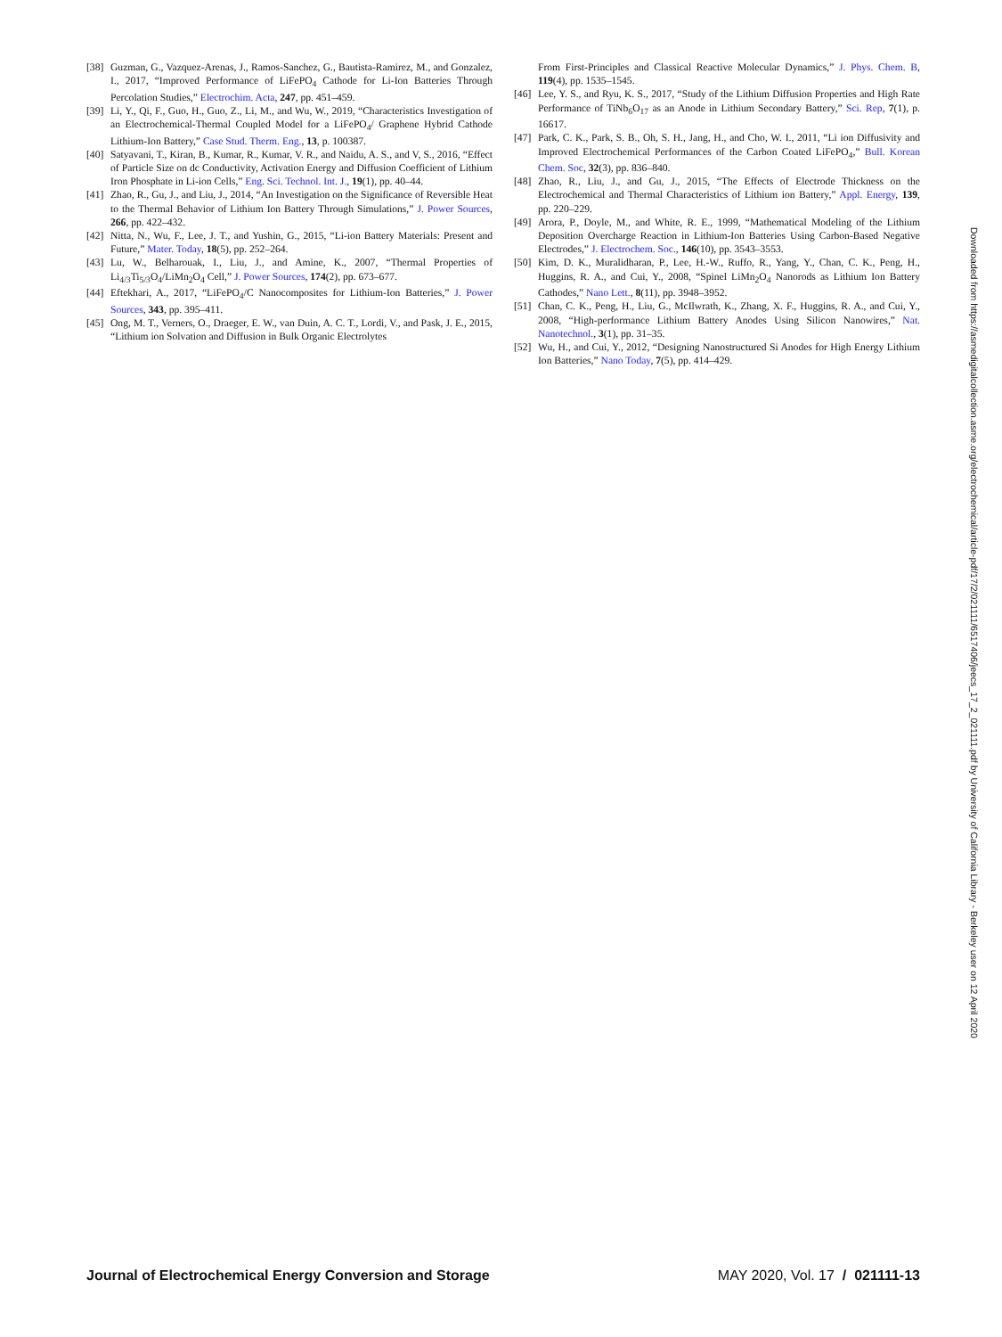[38] Guzman, G., Vazquez-Arenas, J., Ramos-Sanchez, G., Bautista-Ramirez, M., and Gonzalez, I., 2017, “Improved Performance of LiFePO<sub>4</sub> Cathode for Li-Ion Batteries Through Percolation Studies,” Electrochim. Acta, 247, pp. 451–459.
[39] Li, Y., Qi, F., Guo, H., Guo, Z., Li, M., and Wu, W., 2019, “Characteristics Investigation of an Electrochemical-Thermal Coupled Model for a LiFePO<sub>4</sub>/ Graphene Hybrid Cathode Lithium-Ion Battery,” Case Stud. Therm. Eng., 13, p. 100387.
[40] Satyavani, T., Kiran, B., Kumar, R., Kumar, V. R., and Naidu, A. S., and V, S., 2016, “Effect of Particle Size on dc Conductivity, Activation Energy and Diffusion Coefficient of Lithium Iron Phosphate in Li-ion Cells,” Eng. Sci. Technol. Int. J., 19(1), pp. 40–44.
[41] Zhao, R., Gu, J., and Liu, J., 2014, “An Investigation on the Significance of Reversible Heat to the Thermal Behavior of Lithium Ion Battery Through Simulations,” J. Power Sources, 266, pp. 422–432.
[42] Nitta, N., Wu, F., Lee, J. T., and Yushin, G., 2015, “Li-ion Battery Materials: Present and Future,” Mater. Today, 18(5), pp. 252–264.
[43] Lu, W., Belharouak, I., Liu, J., and Amine, K., 2007, “Thermal Properties of Li<sub>4/3</sub>Ti<sub>5/3</sub>O<sub>4</sub>/LiMn<sub>2</sub>O<sub>4</sub> Cell,” J. Power Sources, 174(2), pp. 673–677.
[44] Eftekhari, A., 2017, “LiFePO<sub>4</sub>/C Nanocomposites for Lithium-Ion Batteries,” J. Power Sources, 343, pp. 395–411.
[45] Ong, M. T., Verners, O., Draeger, E. W., van Duin, A. C. T., Lordi, V., and Pask, J. E., 2015, “Lithium ion Solvation and Diffusion in Bulk Organic Electrolytes
From First-Principles and Classical Reactive Molecular Dynamics,” J. Phys. Chem. B, 119(4), pp. 1535–1545.
[46] Lee, Y. S., and Ryu, K. S., 2017, “Study of the Lithium Diffusion Properties and High Rate Performance of TiNb<sub>6</sub>O<sub>17</sub> as an Anode in Lithium Secondary Battery,” Sci. Rep, 7(1), p. 16617.
[47] Park, C. K., Park, S. B., Oh, S. H., Jang, H., and Cho, W. I., 2011, “Li ion Diffusivity and Improved Electrochemical Performances of the Carbon Coated LiFePO<sub>4</sub>,” Bull. Korean Chem. Soc, 32(3), pp. 836–840.
[48] Zhao, R., Liu, J., and Gu, J., 2015, “The Effects of Electrode Thickness on the Electrochemical and Thermal Characteristics of Lithium ion Battery,” Appl. Energy, 139, pp. 220–229.
[49] Arora, P., Doyle, M., and White, R. E., 1999, “Mathematical Modeling of the Lithium Deposition Overcharge Reaction in Lithium-Ion Batteries Using Carbon-Based Negative Electrodes,” J. Electrochem. Soc., 146(10), pp. 3543–3553.
[50] Kim, D. K., Muralidharan, P., Lee, H.-W., Ruffo, R., Yang, Y., Chan, C. K., Peng, H., Huggins, R. A., and Cui, Y., 2008, “Spinel LiMn<sub>2</sub>O<sub>4</sub> Nanorods as Lithium Ion Battery Cathodes,” Nano Lett., 8(11), pp. 3948–3952.
[51] Chan, C. K., Peng, H., Liu, G., McIlwrath, K., Zhang, X. F., Huggins, R. A., and Cui, Y., 2008, “High-performance Lithium Battery Anodes Using Silicon Nanowires,” Nat. Nanotechnol., 3(1), pp. 31–35.
[52] Wu, H., and Cui, Y., 2012, “Designing Nanostructured Si Anodes for High Energy Lithium Ion Batteries,” Nano Today, 7(5), pp. 414–429.
Downloaded from https://asmedigitalcollection.asme.org/electrochemical/article-pdf/17/2/021111/6517406/jeecs_17_2_021111.pdf by University of California Library - Berkeley user on 12 April 2020
Journal of Electrochemical Energy Conversion and Storage MAY 2020, Vol. 17 / 021111-13